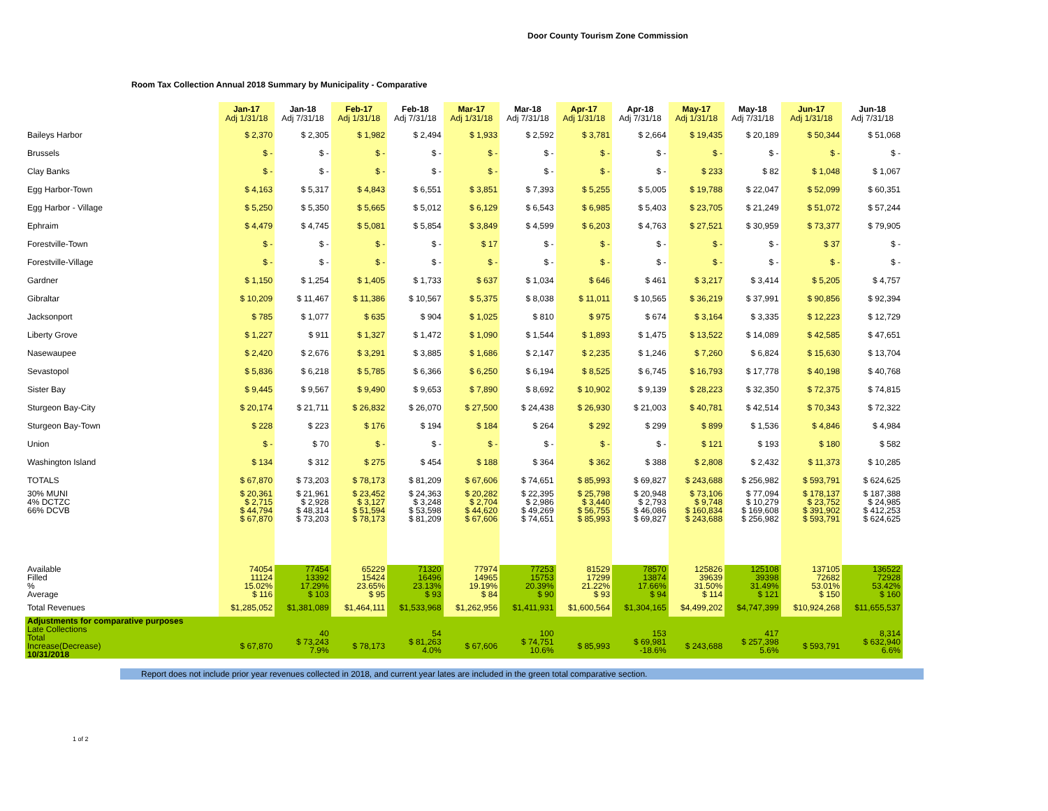Door County Tourism Zone Commission
Room Tax Collection Annual 2018 Summary by Municipality - Comparative
| | Jan-17 Adj 1/31/18 | Jan-18 Adj 7/31/18 | Feb-17 Adj 1/31/18 | Feb-18 Adj 7/31/18 | Mar-17 Adj 1/31/18 | Mar-18 Adj 7/31/18 | Apr-17 Adj 1/31/18 | Apr-18 Adj 7/31/18 | May-17 Adj 1/31/18 | May-18 Adj 7/31/18 | Jun-17 Adj 1/31/18 | Jun-18 Adj 7/31/18 |
| --- | --- | --- | --- | --- | --- | --- | --- | --- | --- | --- | --- | --- |
| Baileys Harbor | $ 2,370 | $ 2,305 | $ 1,982 | $ 2,494 | $ 1,933 | $ 2,592 | $ 3,781 | $ 2,664 | $ 19,435 | $ 20,189 | $ 50,344 | $ 51,068 |
| Brussels | $ - | $ - | $ - | $ - | $ - | $ - | $ - | $ - | $ - | $ - | $ - | $ - |
| Clay Banks | $ - | $ - | $ - | $ - | $ - | $ - | $ - | $ - | $ 233 | $ 82 | $ 1,048 | $ 1,067 |
| Egg Harbor-Town | $ 4,163 | $ 5,317 | $ 4,843 | $ 6,551 | $ 3,851 | $ 7,393 | $ 5,255 | $ 5,005 | $ 19,788 | $ 22,047 | $ 52,099 | $ 60,351 |
| Egg Harbor - Village | $ 5,250 | $ 5,350 | $ 5,665 | $ 5,012 | $ 6,129 | $ 6,543 | $ 6,985 | $ 5,403 | $ 23,705 | $ 21,249 | $ 51,072 | $ 57,244 |
| Ephraim | $ 4,479 | $ 4,745 | $ 5,081 | $ 5,854 | $ 3,849 | $ 4,599 | $ 6,203 | $ 4,763 | $ 27,521 | $ 30,959 | $ 73,377 | $ 79,905 |
| Forestville-Town | $ - | $ - | $ - | $ - | $ 17 | $ - | $ - | $ - | $ - | $ - | $ 37 | $ - |
| Forestville-Village | $ - | $ - | $ - | $ - | $ - | $ - | $ - | $ - | $ - | $ - | $ - | $ - |
| Gardner | $ 1,150 | $ 1,254 | $ 1,405 | $ 1,733 | $ 637 | $ 1,034 | $ 646 | $ 461 | $ 3,217 | $ 3,414 | $ 5,205 | $ 4,757 |
| Gibraltar | $ 10,209 | $ 11,467 | $ 11,386 | $ 10,567 | $ 5,375 | $ 8,038 | $ 11,011 | $ 10,565 | $ 36,219 | $ 37,991 | $ 90,856 | $ 92,394 |
| Jacksonport | $ 785 | $ 1,077 | $ 635 | $ 904 | $ 1,025 | $ 810 | $ 975 | $ 674 | $ 3,164 | $ 3,335 | $ 12,223 | $ 12,729 |
| Liberty Grove | $ 1,227 | $ 911 | $ 1,327 | $ 1,472 | $ 1,090 | $ 1,544 | $ 1,893 | $ 1,475 | $ 13,522 | $ 14,089 | $ 42,585 | $ 47,651 |
| Nasewaupee | $ 2,420 | $ 2,676 | $ 3,291 | $ 3,885 | $ 1,686 | $ 2,147 | $ 2,235 | $ 1,246 | $ 7,260 | $ 6,824 | $ 15,630 | $ 13,704 |
| Sevastopol | $ 5,836 | $ 6,218 | $ 5,785 | $ 6,366 | $ 6,250 | $ 6,194 | $ 8,525 | $ 6,745 | $ 16,793 | $ 17,778 | $ 40,198 | $ 40,768 |
| Sister Bay | $ 9,445 | $ 9,567 | $ 9,490 | $ 9,653 | $ 7,890 | $ 8,692 | $ 10,902 | $ 9,139 | $ 28,223 | $ 32,350 | $ 72,375 | $ 74,815 |
| Sturgeon Bay-City | $ 20,174 | $ 21,711 | $ 26,832 | $ 26,070 | $ 27,500 | $ 24,438 | $ 26,930 | $ 21,003 | $ 40,781 | $ 42,514 | $ 70,343 | $ 72,322 |
| Sturgeon Bay-Town | $ 228 | $ 223 | $ 176 | $ 194 | $ 184 | $ 264 | $ 292 | $ 299 | $ 899 | $ 1,536 | $ 4,846 | $ 4,984 |
| Union | $ - | $ 70 | $ - | $ - | $ - | $ - | $ - | $ - | $ 121 | $ 193 | $ 180 | $ 582 |
| Washington Island | $ 134 | $ 312 | $ 275 | $ 454 | $ 188 | $ 364 | $ 362 | $ 388 | $ 2,808 | $ 2,432 | $ 11,373 | $ 10,285 |
| TOTALS | $ 67,870 | $ 73,203 | $ 78,173 | $ 81,209 | $ 67,606 | $ 74,651 | $ 85,993 | $ 69,827 | $ 243,688 | $ 256,982 | $ 593,791 | $ 624,625 |
| 30% MUNI 4% DCTZC 66% DCVB | $ 20,361 $ 2,715 $ 44,794 $ 67,870 | $ 21,961 $ 2,928 $ 48,314 $ 73,203 | $ 23,452 $ 3,127 $ 51,594 $ 78,173 | $ 24,363 $ 3,248 $ 53,598 $ 81,209 | $ 20,282 $ 2,704 $ 44,620 $ 67,606 | $ 22,395 $ 2,986 $ 49,269 $ 74,651 | $ 25,798 $ 3,440 $ 56,755 $ 85,993 | $ 20,948 $ 2,793 $ 46,086 $ 69,827 | $ 73,106 $ 9,748 $ 160,834 $ 243,688 | $ 77,094 $ 10,279 $ 169,608 $ 256,982 | $ 178,137 $ 23,752 $ 391,902 $ 593,791 | $ 187,388 $ 24,985 $ 412,253 $ 624,625 |
| Available Filled % Average | 74054 11124 15.02% $ 116 | 77454 13392 17.29% $ 103 | 65229 15424 23.65% $ 95 | 71320 16496 23.13% $ 93 | 77974 14965 19.19% $ 84 | 77253 15753 20.39% $ 90 | 81529 17299 21.22% $ 93 | 78570 13874 17.66% $ 94 | 125826 39639 31.50% $ 114 | 125108 39398 31.49% $ 121 | 137105 72682 53.01% $ 150 | 136522 72928 53.42% $ 160 |
| Total Revenues | $1,285,052 | $1,381,089 | $1,464,111 | $1,533,968 | $1,262,956 | $1,411,931 | $1,600,564 | $1,304,165 | $4,499,202 | $4,747,399 | $10,924,268 | $11,655,537 |
| Adjustments for comparative purposes Late Collections Total Increase(Decrease) 10/31/2018 | $ 67,870 | 40 $ 73,243 7.9% | $ 78,173 | 54 $ 81,263 4.0% | $ 67,606 | 100 $ 74,751 10.6% | $ 85,993 | 153 $ 69,981 -18.6% | $ 243,688 | 417 $ 257,398 5.6% | $ 593,791 | 8,314 $ 632,940 6.6% |
Report does not include prior year revenues collected in 2018, and current year lates are included in the green total comparative section.
1 of 2